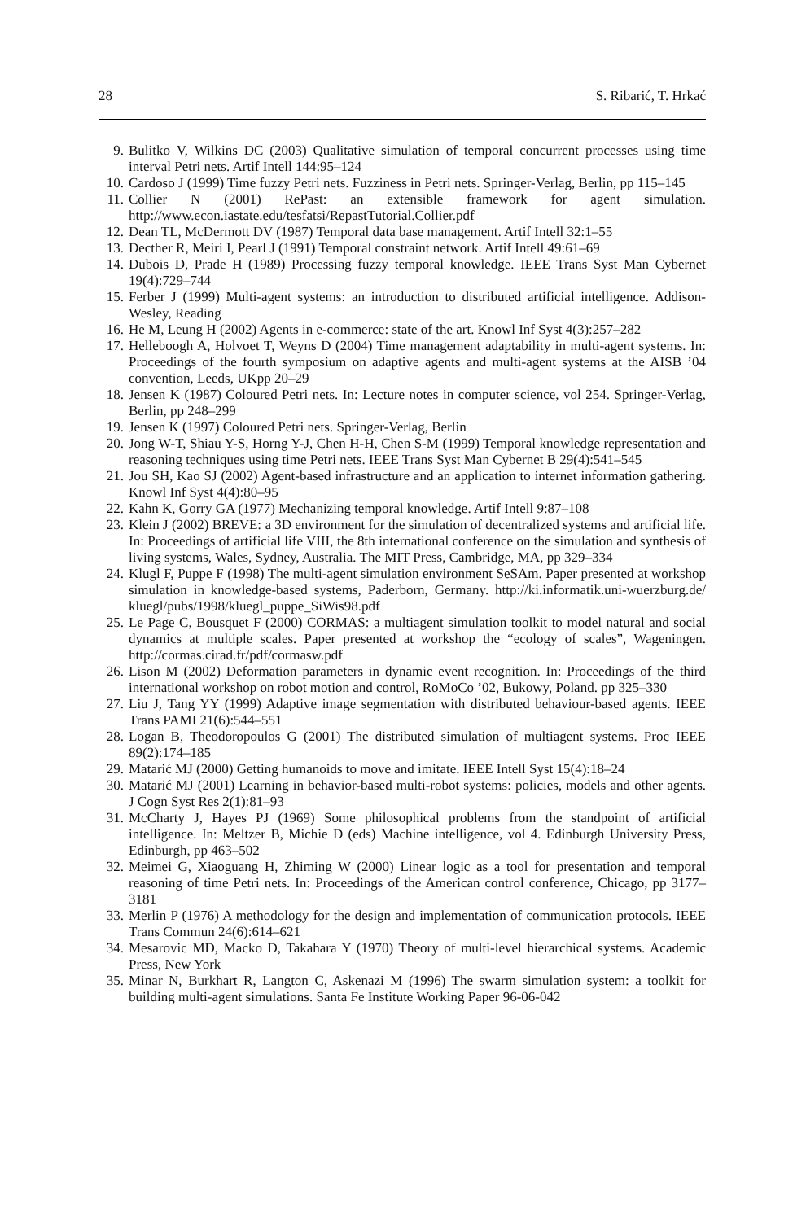28 S. Ribarić, T. Hrkać
9. Bulitko V, Wilkins DC (2003) Qualitative simulation of temporal concurrent processes using time interval Petri nets. Artif Intell 144:95–124
10. Cardoso J (1999) Time fuzzy Petri nets. Fuzziness in Petri nets. Springer-Verlag, Berlin, pp 115–145
11. Collier N (2001) RePast: an extensible framework for agent simulation. http://www.econ.iastate.edu/tesfatsi/RepastTutorial.Collier.pdf
12. Dean TL, McDermott DV (1987) Temporal data base management. Artif Intell 32:1–55
13. Decther R, Meiri I, Pearl J (1991) Temporal constraint network. Artif Intell 49:61–69
14. Dubois D, Prade H (1989) Processing fuzzy temporal knowledge. IEEE Trans Syst Man Cybernet 19(4):729–744
15. Ferber J (1999) Multi-agent systems: an introduction to distributed artificial intelligence. Addison-Wesley, Reading
16. He M, Leung H (2002) Agents in e-commerce: state of the art. Knowl Inf Syst 4(3):257–282
17. Helleboogh A, Holvoet T, Weyns D (2004) Time management adaptability in multi-agent systems. In: Proceedings of the fourth symposium on adaptive agents and multi-agent systems at the AISB ’04 convention, Leeds, UKpp 20–29
18. Jensen K (1987) Coloured Petri nets. In: Lecture notes in computer science, vol 254. Springer-Verlag, Berlin, pp 248–299
19. Jensen K (1997) Coloured Petri nets. Springer-Verlag, Berlin
20. Jong W-T, Shiau Y-S, Horng Y-J, Chen H-H, Chen S-M (1999) Temporal knowledge representation and reasoning techniques using time Petri nets. IEEE Trans Syst Man Cybernet B 29(4):541–545
21. Jou SH, Kao SJ (2002) Agent-based infrastructure and an application to internet information gathering. Knowl Inf Syst 4(4):80–95
22. Kahn K, Gorry GA (1977) Mechanizing temporal knowledge. Artif Intell 9:87–108
23. Klein J (2002) BREVE: a 3D environment for the simulation of decentralized systems and artificial life. In: Proceedings of artificial life VIII, the 8th international conference on the simulation and synthesis of living systems, Wales, Sydney, Australia. The MIT Press, Cambridge, MA, pp 329–334
24. Klugl F, Puppe F (1998) The multi-agent simulation environment SeSAm. Paper presented at workshop simulation in knowledge-based systems, Paderborn, Germany. http://ki.informatik.uni-wuerzburg.de/ kluegl/pubs/1998/kluegl_puppe_SiWis98.pdf
25. Le Page C, Bousquet F (2000) CORMAS: a multiagent simulation toolkit to model natural and social dynamics at multiple scales. Paper presented at workshop the “ecology of scales”, Wageningen. http://cormas.cirad.fr/pdf/cormasw.pdf
26. Lison M (2002) Deformation parameters in dynamic event recognition. In: Proceedings of the third international workshop on robot motion and control, RoMoCo ’02, Bukowy, Poland. pp 325–330
27. Liu J, Tang YY (1999) Adaptive image segmentation with distributed behaviour-based agents. IEEE Trans PAMI 21(6):544–551
28. Logan B, Theodoropoulos G (2001) The distributed simulation of multiagent systems. Proc IEEE 89(2):174–185
29. Matarić MJ (2000) Getting humanoids to move and imitate. IEEE Intell Syst 15(4):18–24
30. Matarić MJ (2001) Learning in behavior-based multi-robot systems: policies, models and other agents. J Cogn Syst Res 2(1):81–93
31. McCharty J, Hayes PJ (1969) Some philosophical problems from the standpoint of artificial intelligence. In: Meltzer B, Michie D (eds) Machine intelligence, vol 4. Edinburgh University Press, Edinburgh, pp 463–502
32. Meimei G, Xiaoguang H, Zhiming W (2000) Linear logic as a tool for presentation and temporal reasoning of time Petri nets. In: Proceedings of the American control conference, Chicago, pp 3177–3181
33. Merlin P (1976) A methodology for the design and implementation of communication protocols. IEEE Trans Commun 24(6):614–621
34. Mesarovic MD, Macko D, Takahara Y (1970) Theory of multi-level hierarchical systems. Academic Press, New York
35. Minar N, Burkhart R, Langton C, Askenazi M (1996) The swarm simulation system: a toolkit for building multi-agent simulations. Santa Fe Institute Working Paper 96-06-042